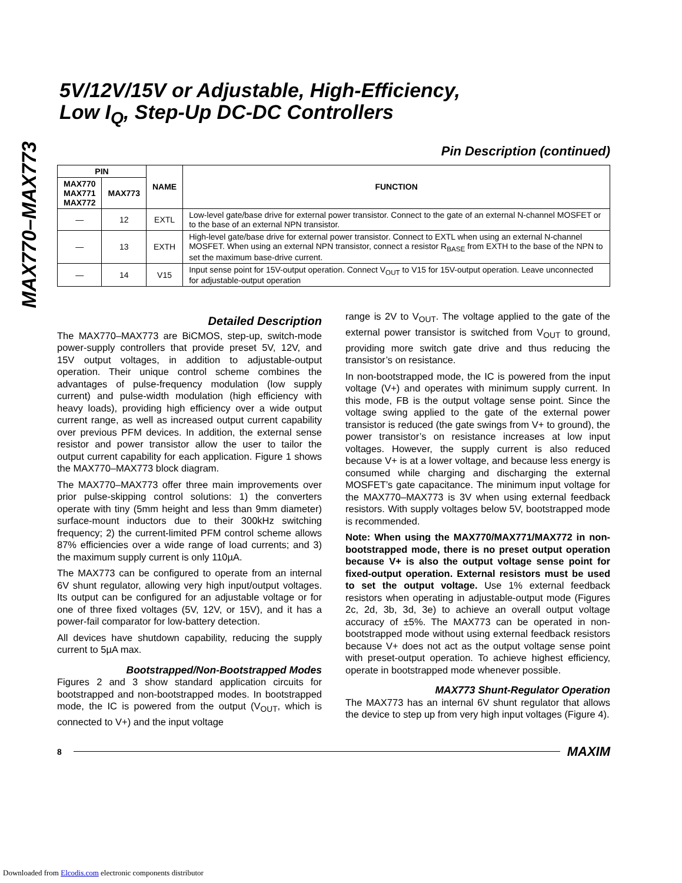MAX770–MAX773
5V/12V/15V or Adjustable, High-Efficiency,
Low I<sub>Q</sub>, Step-Up DC-DC Controllers
Pin Description (continued)
| PIN | | NAME | FUNCTION |
| --- | --- | --- | --- |
| MAX770 MAX771 MAX772 | MAX773 | | |
| — | 12 | EXTL | Low-level gate/base drive for external power transistor. Connect to the gate of an external N-channel MOSFET or to the base of an external NPN transistor. |
| — | 13 | EXTH | High-level gate/base drive for external power transistor. Connect to EXTL when using an external N-channel MOSFET. When using an external NPN transistor, connect a resistor R<sub>BASE</sub> from EXTH to the base of the NPN to set the maximum base-drive current. |
| — | 14 | V15 | Input sense point for 15V-output operation. Connect V<sub>OUT</sub> to V15 for 15V-output operation. Leave unconnected for adjustable-output operation |
Detailed Description
The MAX770–MAX773 are BiCMOS, step-up, switch-mode power-supply controllers that provide preset 5V, 12V, and 15V output voltages, in addition to adjustable-output operation. Their unique control scheme combines the advantages of pulse-frequency modulation (low supply current) and pulse-width modulation (high efficiency with heavy loads), providing high efficiency over a wide output current range, as well as increased output current capability over previous PFM devices. In addition, the external sense resistor and power transistor allow the user to tailor the output current capability for each application. Figure 1 shows the MAX770–MAX773 block diagram.
The MAX770–MAX773 offer three main improvements over prior pulse-skipping control solutions: 1) the converters operate with tiny (5mm height and less than 9mm diameter) surface-mount inductors due to their 300kHz switching frequency; 2) the current-limited PFM control scheme allows 87% efficiencies over a wide range of load currents; and 3) the maximum supply current is only 110µA.
The MAX773 can be configured to operate from an internal 6V shunt regulator, allowing very high input/output voltages. Its output can be configured for an adjustable voltage or for one of three fixed voltages (5V, 12V, or 15V), and it has a power-fail comparator for low-battery detection.
All devices have shutdown capability, reducing the supply current to 5µA max.
Bootstrapped/Non-Bootstrapped Modes
Figures 2 and 3 show standard application circuits for bootstrapped and non-bootstrapped modes. In bootstrapped mode, the IC is powered from the output (V<sub>OUT</sub>, which is connected to V+) and the input voltage
range is 2V to V<sub>OUT</sub>. The voltage applied to the gate of the external power transistor is switched from V<sub>OUT</sub> to ground, providing more switch gate drive and thus reducing the transistor’s on resistance.
In non-bootstrapped mode, the IC is powered from the input voltage (V+) and operates with minimum supply current. In this mode, FB is the output voltage sense point. Since the voltage swing applied to the gate of the external power transistor is reduced (the gate swings from V+ to ground), the power transistor’s on resistance increases at low input voltages. However, the supply current is also reduced because V+ is at a lower voltage, and because less energy is consumed while charging and discharging the external MOSFET’s gate capacitance. The minimum input voltage for the MAX770–MAX773 is 3V when using external feedback resistors. With supply voltages below 5V, bootstrapped mode is recommended.
Note: When using the MAX770/MAX771/MAX772 in non-bootstrapped mode, there is no preset output operation because V+ is also the output voltage sense point for fixed-output operation. External resistors must be used to set the output voltage. Use 1% external feedback resistors when operating in adjustable-output mode (Figures 2c, 2d, 3b, 3d, 3e) to achieve an overall output voltage accuracy of ±5%. The MAX773 can be operated in non-bootstrapped mode without using external feedback resistors because V+ does not act as the output voltage sense point with preset-output operation. To achieve highest efficiency, operate in bootstrapped mode whenever possible.
MAX773 Shunt-Regulator Operation
The MAX773 has an internal 6V shunt regulator that allows the device to step up from very high input voltages (Figure 4).
8 MAXIM
Downloaded from Elcodis.com electronic components distributor